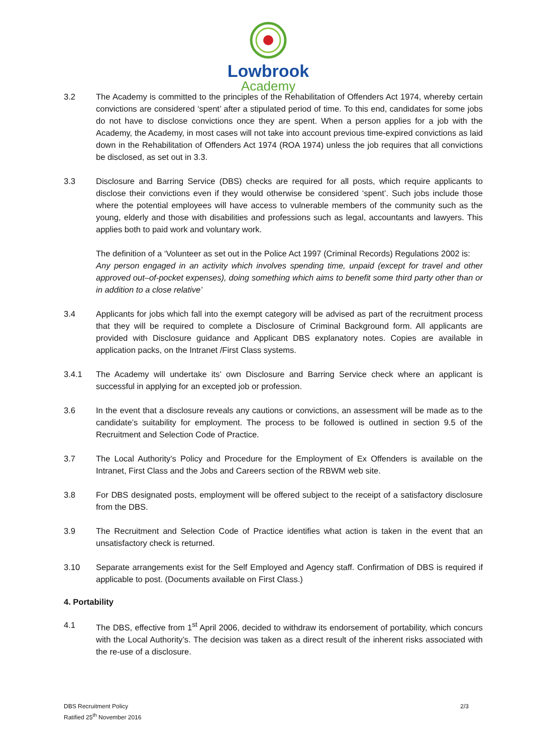Lowbrook
Academy
3.2 The Academy is committed to the principles of the Rehabilitation of Offenders Act 1974, whereby certain convictions are considered ‘spent’ after a stipulated period of time. To this end, candidates for some jobs do not have to disclose convictions once they are spent. When a person applies for a job with the Academy, the Academy, in most cases will not take into account previous time-expired convictions as laid down in the Rehabilitation of Offenders Act 1974 (ROA 1974) unless the job requires that all convictions be disclosed, as set out in 3.3.
3.3 Disclosure and Barring Service (DBS) checks are required for all posts, which require applicants to disclose their convictions even if they would otherwise be considered ‘spent’. Such jobs include those where the potential employees will have access to vulnerable members of the community such as the young, elderly and those with disabilities and professions such as legal, accountants and lawyers. This applies both to paid work and voluntary work.
The definition of a ‘Volunteer as set out in the Police Act 1997 (Criminal Records) Regulations 2002 is:
Any person engaged in an activity which involves spending time, unpaid (except for travel and other approved out–of-pocket expenses), doing something which aims to benefit some third party other than or in addition to a close relative’
3.4 Applicants for jobs which fall into the exempt category will be advised as part of the recruitment process that they will be required to complete a Disclosure of Criminal Background form. All applicants are provided with Disclosure guidance and Applicant DBS explanatory notes. Copies are available in application packs, on the Intranet /First Class systems.
3.4.1 The Academy will undertake its’ own Disclosure and Barring Service check where an applicant is successful in applying for an excepted job or profession.
3.6 In the event that a disclosure reveals any cautions or convictions, an assessment will be made as to the candidate’s suitability for employment. The process to be followed is outlined in section 9.5 of the Recruitment and Selection Code of Practice.
3.7 The Local Authority’s Policy and Procedure for the Employment of Ex Offenders is available on the Intranet, First Class and the Jobs and Careers section of the RBWM web site.
3.8 For DBS designated posts, employment will be offered subject to the receipt of a satisfactory disclosure from the DBS.
3.9 The Recruitment and Selection Code of Practice identifies what action is taken in the event that an unsatisfactory check is returned.
3.10 Separate arrangements exist for the Self Employed and Agency staff. Confirmation of DBS is required if applicable to post. (Documents available on First Class.)
4. Portability
4.1 The DBS, effective from 1<sup>st</sup> April 2006, decided to withdraw its endorsement of portability, which concurs with the Local Authority’s. The decision was taken as a direct result of the inherent risks associated with the re-use of a disclosure.
DBS Recruitment Policy
Ratified 25<sup>th</sup> November 2016
2/3